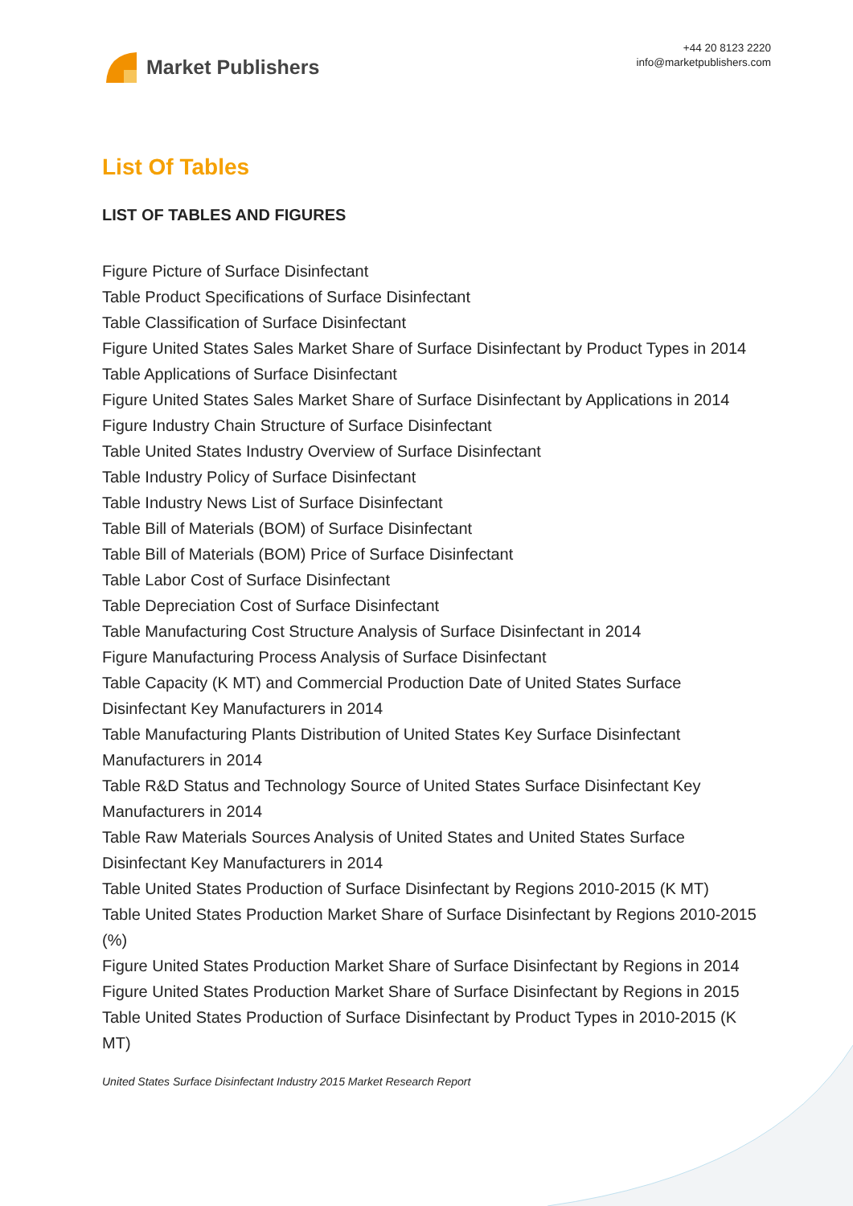Market Publishers
+44 20 8123 2220
info@marketpublishers.com
List Of Tables
LIST OF TABLES AND FIGURES
Figure Picture of Surface Disinfectant
Table Product Specifications of Surface Disinfectant
Table Classification of Surface Disinfectant
Figure United States Sales Market Share of Surface Disinfectant by Product Types in 2014
Table Applications of Surface Disinfectant
Figure United States Sales Market Share of Surface Disinfectant by Applications in 2014
Figure Industry Chain Structure of Surface Disinfectant
Table United States Industry Overview of Surface Disinfectant
Table Industry Policy of Surface Disinfectant
Table Industry News List of Surface Disinfectant
Table Bill of Materials (BOM) of Surface Disinfectant
Table Bill of Materials (BOM) Price of Surface Disinfectant
Table Labor Cost of Surface Disinfectant
Table Depreciation Cost of Surface Disinfectant
Table Manufacturing Cost Structure Analysis of Surface Disinfectant in 2014
Figure Manufacturing Process Analysis of Surface Disinfectant
Table Capacity (K MT) and Commercial Production Date of United States Surface Disinfectant Key Manufacturers in 2014
Table Manufacturing Plants Distribution of United States Key Surface Disinfectant Manufacturers in 2014
Table R&D Status and Technology Source of United States Surface Disinfectant Key Manufacturers in 2014
Table Raw Materials Sources Analysis of United States and United States Surface Disinfectant Key Manufacturers in 2014
Table United States Production of Surface Disinfectant by Regions 2010-2015 (K MT)
Table United States Production Market Share of Surface Disinfectant by Regions 2010-2015 (%)
Figure United States Production Market Share of Surface Disinfectant by Regions in 2014
Figure United States Production Market Share of Surface Disinfectant by Regions in 2015
Table United States Production of Surface Disinfectant by Product Types in 2010-2015 (K MT)
United States Surface Disinfectant Industry 2015 Market Research Report